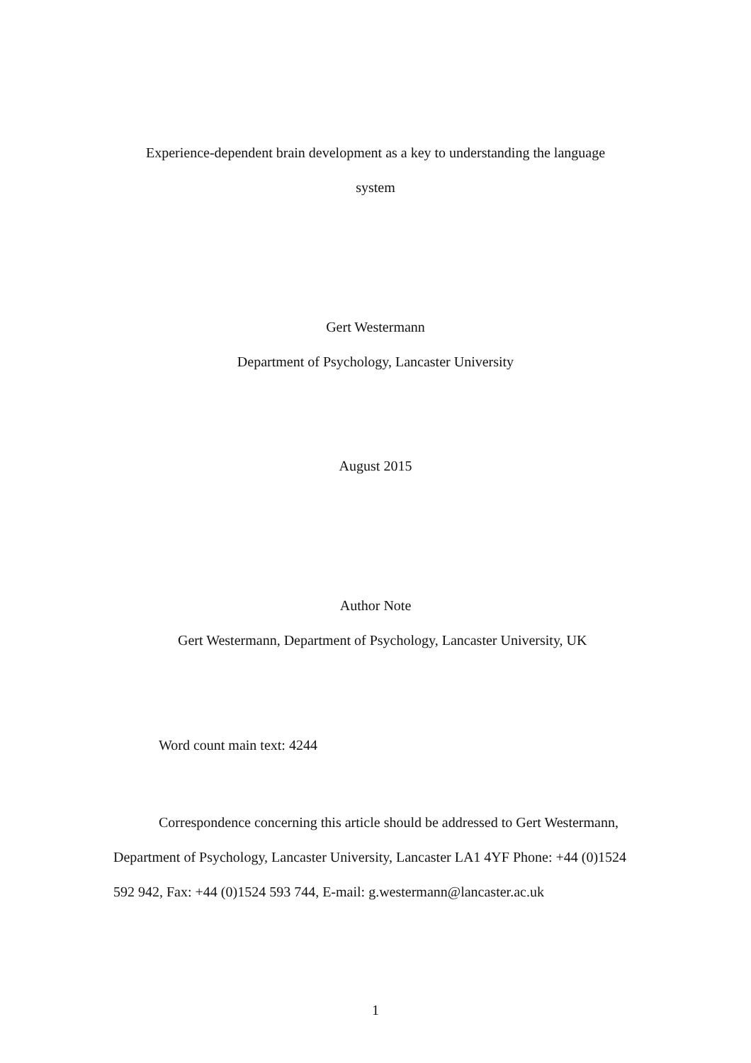Experience-dependent brain development as a key to understanding the language
system
Gert Westermann
Department of Psychology, Lancaster University
August 2015
Author Note
Gert Westermann, Department of Psychology, Lancaster University, UK
Word count main text: 4244
Correspondence concerning this article should be addressed to Gert Westermann, Department of Psychology, Lancaster University, Lancaster LA1 4YF Phone: +44 (0)1524 592 942, Fax: +44 (0)1524 593 744, E-mail: g.westermann@lancaster.ac.uk
1